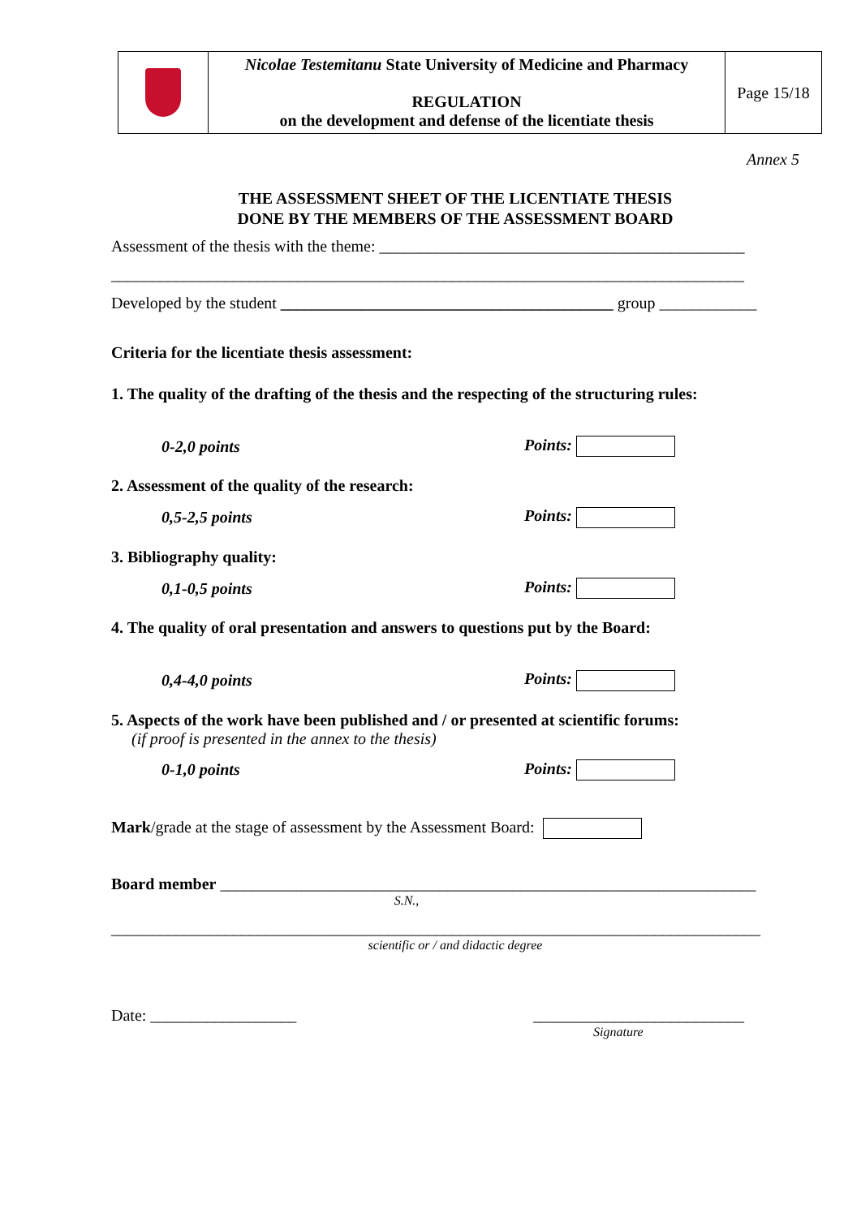| | Nicolae Testemitanu State University of Medicine and Pharmacy REGULATION on the development and defense of the licentiate thesis | Page 15/18 |
Annex 5
THE ASSESSMENT SHEET OF THE LICENTIATE THESIS
DONE BY THE MEMBERS OF THE ASSESSMENT BOARD
Assessment of the thesis with the theme: _____________________________________________
______________________________________________________________________________
Developed by the student _________________________________________ group ____________
Criteria for the licentiate thesis assessment:
1. The quality of the drafting of the thesis and the respecting of the structuring rules:
0-2,0 points Points:
2. Assessment of the quality of the research:
0,5-2,5 points Points:
3. Bibliography quality:
0,1-0,5 points Points:
4. The quality of oral presentation and answers to questions put by the Board:
0,4-4,0 points Points:
5. Aspects of the work have been published and / or presented at scientific forums:
(if proof is presented in the annex to the thesis)
0-1,0 points Points:
Mark/grade at the stage of assessment by the Assessment Board:
Board member __________________________________________________________________
S.N.,
________________________________________________________________________________
scientific or / and didactic degree
Date: __________________ __________________________
Signature